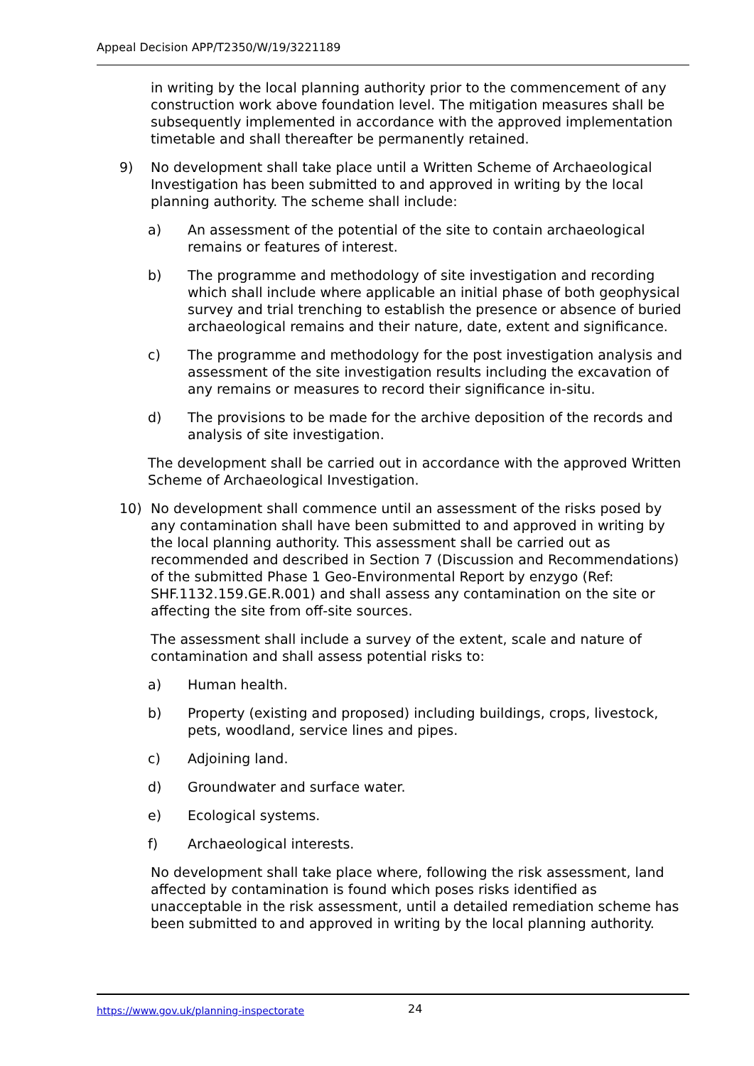Appeal Decision APP/T2350/W/19/3221189
in writing by the local planning authority prior to the commencement of any construction work above foundation level. The mitigation measures shall be subsequently implemented in accordance with the approved implementation timetable and shall thereafter be permanently retained.
9) No development shall take place until a Written Scheme of Archaeological Investigation has been submitted to and approved in writing by the local planning authority. The scheme shall include:
a) An assessment of the potential of the site to contain archaeological remains or features of interest.
b) The programme and methodology of site investigation and recording which shall include where applicable an initial phase of both geophysical survey and trial trenching to establish the presence or absence of buried archaeological remains and their nature, date, extent and significance.
c) The programme and methodology for the post investigation analysis and assessment of the site investigation results including the excavation of any remains or measures to record their significance in-situ.
d) The provisions to be made for the archive deposition of the records and analysis of site investigation.
The development shall be carried out in accordance with the approved Written Scheme of Archaeological Investigation.
10) No development shall commence until an assessment of the risks posed by any contamination shall have been submitted to and approved in writing by the local planning authority. This assessment shall be carried out as recommended and described in Section 7 (Discussion and Recommendations) of the submitted Phase 1 Geo-Environmental Report by enzygo (Ref: SHF.1132.159.GE.R.001) and shall assess any contamination on the site or affecting the site from off-site sources.
The assessment shall include a survey of the extent, scale and nature of contamination and shall assess potential risks to:
a) Human health.
b) Property (existing and proposed) including buildings, crops, livestock, pets, woodland, service lines and pipes.
c) Adjoining land.
d) Groundwater and surface water.
e) Ecological systems.
f) Archaeological interests.
No development shall take place where, following the risk assessment, land affected by contamination is found which poses risks identified as unacceptable in the risk assessment, until a detailed remediation scheme has been submitted to and approved in writing by the local planning authority.
https://www.gov.uk/planning-inspectorate
24